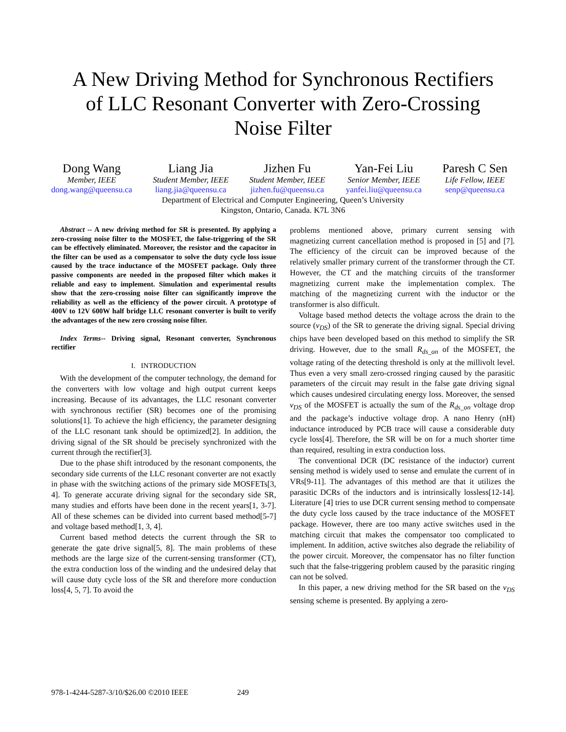A New Driving Method for Synchronous Rectifiers of LLC Resonant Converter with Zero-Crossing Noise Filter
Dong Wang
Member, IEEE
dong.wang@queensu.ca
Liang Jia
Student Member, IEEE
liang.jia@queensu.ca
Jizhen Fu
Student Member, IEEE
jizhen.fu@queensu.ca
Yan-Fei Liu
Senior Member, IEEE
yanfei.liu@queensu.ca
Paresh C Sen
Life Fellow, IEEE
senp@queensu.ca
Department of Electrical and Computer Engineering, Queen’s University
Kingston, Ontario, Canada. K7L 3N6
Abstract -- A new driving method for SR is presented. By applying a zero-crossing noise filter to the MOSFET, the false-triggering of the SR can be effectively eliminated. Moreover, the resistor and the capacitor in the filter can be used as a compensator to solve the duty cycle loss issue caused by the trace inductance of the MOSFET package. Only three passive components are needed in the proposed filter which makes it reliable and easy to implement. Simulation and experimental results show that the zero-crossing noise filter can significantly improve the reliability as well as the efficiency of the power circuit. A prototype of 400V to 12V 600W half bridge LLC resonant converter is built to verify the advantages of the new zero crossing noise filter.
Index Terms-- Driving signal, Resonant converter, Synchronous rectifier
I. INTRODUCTION
With the development of the computer technology, the demand for the converters with low voltage and high output current keeps increasing. Because of its advantages, the LLC resonant converter with synchronous rectifier (SR) becomes one of the promising solutions[1]. To achieve the high efficiency, the parameter designing of the LLC resonant tank should be optimized[2]. In addition, the driving signal of the SR should be precisely synchronized with the current through the rectifier[3].
Due to the phase shift introduced by the resonant components, the secondary side currents of the LLC resonant converter are not exactly in phase with the switching actions of the primary side MOSFETs[3, 4]. To generate accurate driving signal for the secondary side SR, many studies and efforts have been done in the recent years[1, 3-7]. All of these schemes can be divided into current based method[5-7] and voltage based method[1, 3, 4].
Current based method detects the current through the SR to generate the gate drive signal[5, 8]. The main problems of these methods are the large size of the current-sensing transformer (CT), the extra conduction loss of the winding and the undesired delay that will cause duty cycle loss of the SR and therefore more conduction loss[4, 5, 7]. To avoid the
problems mentioned above, primary current sensing with magnetizing current cancellation method is proposed in [5] and [7]. The efficiency of the circuit can be improved because of the relatively smaller primary current of the transformer through the CT. However, the CT and the matching circuits of the transformer magnetizing current make the implementation complex. The matching of the magnetizing current with the inductor or the transformer is also difficult.
Voltage based method detects the voltage across the drain to the source (v<sub>DS</sub>) of the SR to generate the driving signal. Special driving chips have been developed based on this method to simplify the SR driving. However, due to the small R<sub>ds_on</sub> of the MOSFET, the voltage rating of the detecting threshold is only at the millivolt level. Thus even a very small zero-crossed ringing caused by the parasitic parameters of the circuit may result in the false gate driving signal which causes undesired circulating energy loss. Moreover, the sensed v<sub>DS</sub> of the MOSFET is actually the sum of the R<sub>ds_on</sub> voltage drop and the package’s inductive voltage drop. A nano Henry (nH) inductance introduced by PCB trace will cause a considerable duty cycle loss[4]. Therefore, the SR will be on for a much shorter time than required, resulting in extra conduction loss.
The conventional DCR (DC resistance of the inductor) current sensing method is widely used to sense and emulate the current of in VRs[9-11]. The advantages of this method are that it utilizes the parasitic DCRs of the inductors and is intrinsically lossless[12-14]. Literature [4] tries to use DCR current sensing method to compensate the duty cycle loss caused by the trace inductance of the MOSFET package. However, there are too many active switches used in the matching circuit that makes the compensator too complicated to implement. In addition, active switches also degrade the reliability of the power circuit. Moreover, the compensator has no filter function such that the false-triggering problem caused by the parasitic ringing can not be solved.
In this paper, a new driving method for the SR based on the v<sub>DS</sub> sensing scheme is presented. By applying a zero-
978-1-4244-5287-3/10/$26.00 ©2010 IEEE 249